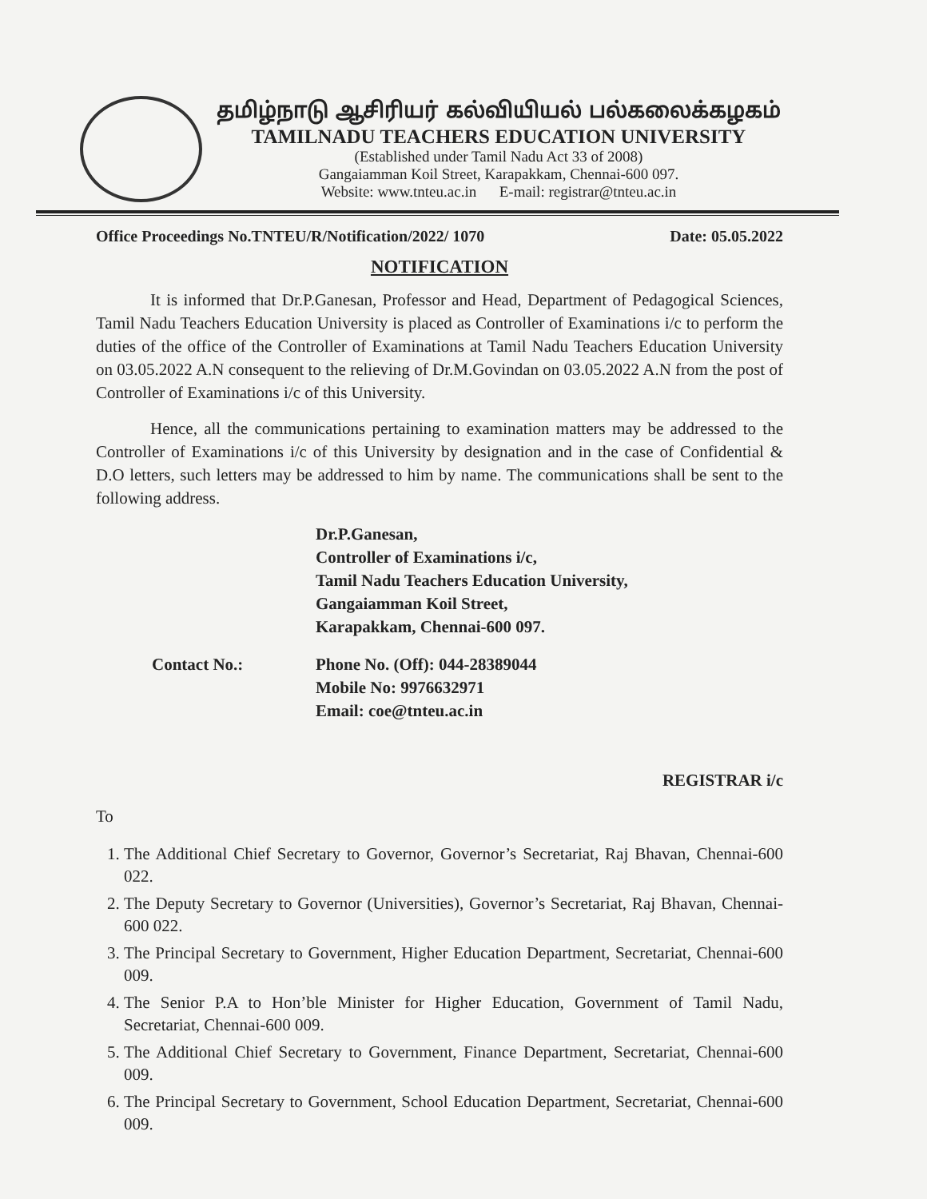தமிழ்நாடு ஆசிரியர் கல்வியியல் பல்கலைக்கழகம்
TAMILNADU TEACHERS EDUCATION UNIVERSITY
(Established under Tamil Nadu Act 33 of 2008)
Gangaiamman Koil Street, Karapakkam, Chennai-600 097.
Website: www.tnteu.ac.in E-mail: registrar@tnteu.ac.in
Office Proceedings No.TNTEU/R/Notification/2022/ 1070 Date: 05.05.2022
NOTIFICATION
It is informed that Dr.P.Ganesan, Professor and Head, Department of Pedagogical Sciences, Tamil Nadu Teachers Education University is placed as Controller of Examinations i/c to perform the duties of the office of the Controller of Examinations at Tamil Nadu Teachers Education University on 03.05.2022 A.N consequent to the relieving of Dr.M.Govindan on 03.05.2022 A.N from the post of Controller of Examinations i/c of this University.
Hence, all the communications pertaining to examination matters may be addressed to the Controller of Examinations i/c of this University by designation and in the case of Confidential & D.O letters, such letters may be addressed to him by name. The communications shall be sent to the following address.
Dr.P.Ganesan,
Controller of Examinations i/c,
Tamil Nadu Teachers Education University,
Gangaiamman Koil Street,
Karapakkam, Chennai-600 097.
Contact No.: Phone No. (Off): 044-28389044
Mobile No: 9976632971
Email: coe@tnteu.ac.in
REGISTRAR i/c
To
1. The Additional Chief Secretary to Governor, Governor’s Secretariat, Raj Bhavan, Chennai-600 022.
2. The Deputy Secretary to Governor (Universities), Governor’s Secretariat, Raj Bhavan, Chennai-600 022.
3. The Principal Secretary to Government, Higher Education Department, Secretariat, Chennai-600 009.
4. The Senior P.A to Hon’ble Minister for Higher Education, Government of Tamil Nadu, Secretariat, Chennai-600 009.
5. The Additional Chief Secretary to Government, Finance Department, Secretariat, Chennai-600 009.
6. The Principal Secretary to Government, School Education Department, Secretariat, Chennai-600 009.